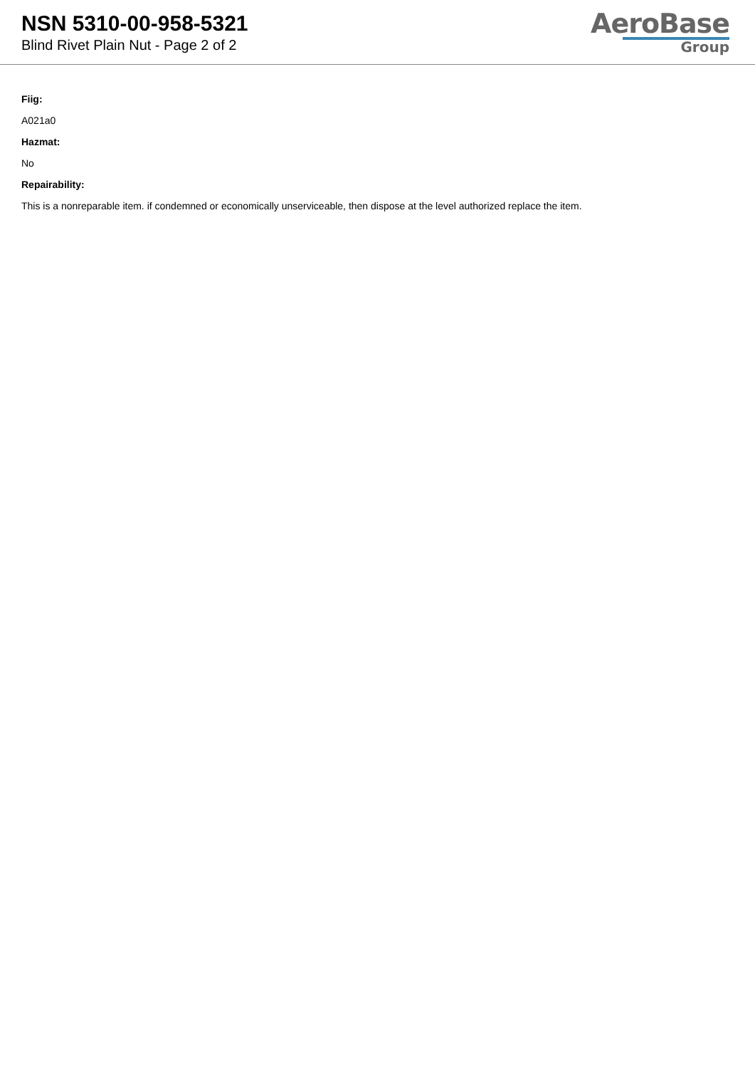NSN 5310-00-958-5321
Blind Rivet Plain Nut - Page 2 of 2
AeroBase
Group
Fiig:
A021a0
Hazmat:
No
Repairability:
This is a nonreparable item. if condemned or economically unserviceable, then dispose at the level authorized replace the item.